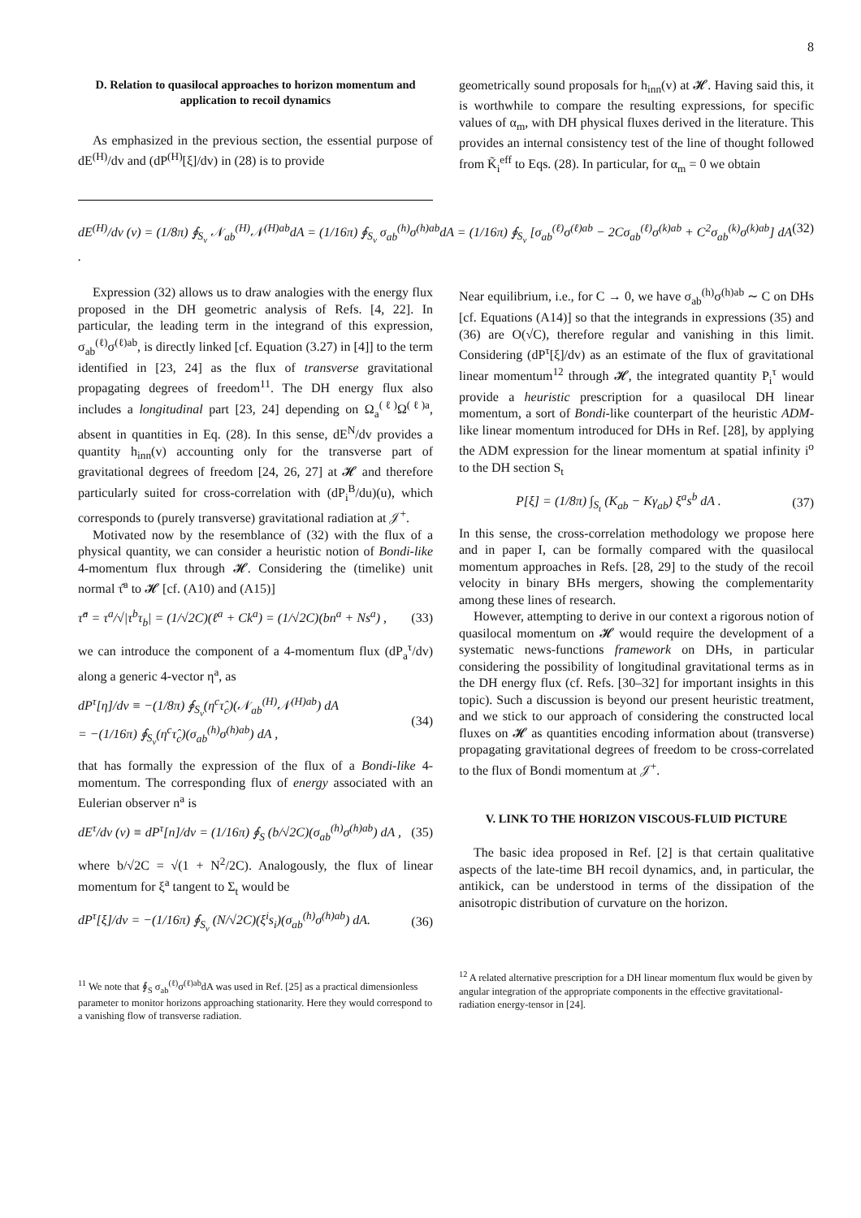8
D. Relation to quasilocal approaches to horizon momentum and application to recoil dynamics
As emphasized in the previous section, the essential purpose of dE<sup>(H)</sup>/dv and (dP<sup>(H)</sup>[ξ]/dv) in (28) is to provide
geometrically sound proposals for h<sub>inn</sub>(v) at 𝓗. Having said this, it is worthwhile to compare the resulting expressions, for specific values of α<sub>m</sub>, with DH physical fluxes derived in the literature. This provides an internal consistency test of the line of thought followed from K̃<sub>i</sub><sup>eff</sup> to Eqs. (28). In particular, for α<sub>m</sub> = 0 we obtain
dE<sup>(H)</sup>/dv (v) = (1/8π) ∮<sub>S<sub>v</sub></sub> 𝒩<sub>ab</sub><sup>(H)</sup>𝒩<sup>(H)ab</sup>dA = (1/16π) ∮<sub>S<sub>v</sub></sub> σ<sub>ab</sub><sup>(h)</sup>σ<sup>(h)ab</sup>dA = (1/16π) ∮<sub>S<sub>v</sub></sub> [σ<sub>ab</sub><sup>(ℓ)</sup>σ<sup>(ℓ)ab</sup> − 2Cσ<sub>ab</sub><sup>(ℓ)</sup>σ<sup>(k)ab</sup> + C<sup>2</sup>σ<sub>ab</sub><sup>(k)</sup>σ<sup>(k)ab</sup>] dA . (32)
Expression (32) allows us to draw analogies with the energy flux proposed in the DH geometric analysis of Refs. [4, 22]. In particular, the leading term in the integrand of this expression, σ<sub>ab</sub><sup>(ℓ)</sup>σ<sup>(ℓ)ab</sup>, is directly linked [cf. Equation (3.27) in [4]] to the term identified in [23, 24] as the flux of transverse gravitational propagating degrees of freedom<sup>11</sup>. The DH energy flux also includes a longitudinal part [23, 24] depending on Ω<sub>a</sub><sup>(ℓ)</sup>Ω<sup>(ℓ)a</sup>, absent in quantities in Eq. (28). In this sense, dE<sup>N</sup>/dv provides a quantity h<sub>inn</sub>(v) accounting only for the transverse part of gravitational degrees of freedom [24, 26, 27] at 𝓗 and therefore particularly suited for cross-correlation with (dP<sub>i</sub><sup>B</sup>/du)(u), which corresponds to (purely transverse) gravitational radiation at 𝒥<sup>+</sup>.
Motivated now by the resemblance of (32) with the flux of a physical quantity, we can consider a heuristic notion of Bondi-like 4-momentum flux through 𝓗. Considering the (timelike) unit normal τ̂<sup>a</sup> to 𝓗 [cf. (A10) and (A15)]
τ̂<sup>a</sup> = τ<sup>a</sup>/√|τ<sup>b</sup>τ<sub>b</sub>| = (1/√2C)(ℓ<sup>a</sup> + Ck<sup>a</sup>) = (1/√2C)(bn<sup>a</sup> + Ns<sup>a</sup>) , (33)
we can introduce the component of a 4-momentum flux (dP<sub>a</sub><sup>τ</sup>/dv) along a generic 4-vector η<sup>a</sup>, as
dP<sup>τ</sup>[η]/dv ≡ −(1/8π) ∮<sub>S<sub>v</sub></sub>(η<sup>c</sup>τ̂<sub>c</sub>)(𝒩<sub>ab</sub><sup>(H)</sup>𝒩<sup>(H)ab</sup>) dA
= −(1/16π) ∮<sub>S<sub>v</sub></sub>(η<sup>c</sup>τ̂<sub>c</sub>)(σ<sub>ab</sub><sup>(h)</sup>σ<sup>(h)ab</sup>) dA , (34)
that has formally the expression of the flux of a Bondi-like 4-momentum. The corresponding flux of energy associated with an Eulerian observer n<sup>a</sup> is
dE<sup>τ</sup>/dv (v) ≡ dP<sup>τ</sup>[n]/dv = (1/16π) ∮<sub>S</sub> (b/√2C)(σ<sub>ab</sub><sup>(h)</sup>σ<sup>(h)ab</sup>) dA , (35)
where b/√2C = √(1 + N<sup>2</sup>/2C). Analogously, the flux of linear momentum for ξ<sup>a</sup> tangent to Σ<sub>t</sub> would be
dP<sup>τ</sup>[ξ]/dv = −(1/16π) ∮<sub>S<sub>v</sub></sub> (N/√2C)(ξ<sup>i</sup>s<sub>i</sub>)(σ<sub>ab</sub><sup>(h)</sup>σ<sup>(h)ab</sup>) dA. (36)
<sup>11</sup> We note that ∮<sub>S</sub> σ<sub>ab</sub><sup>(ℓ)</sup>σ<sup>(ℓ)ab</sup>dA was used in Ref. [25] as a practical dimensionless parameter to monitor horizons approaching stationarity. Here they would correspond to a vanishing flow of transverse radiation.
Near equilibrium, i.e., for C → 0, we have σ<sub>ab</sub><sup>(h)</sup>σ<sup>(h)ab</sup> ∼ C on DHs [cf. Equations (A14)] so that the integrands in expressions (35) and (36) are O(√C), therefore regular and vanishing in this limit. Considering (dP<sup>τ</sup>[ξ]/dv) as an estimate of the flux of gravitational linear momentum<sup>12</sup> through 𝓗, the integrated quantity P<sub>i</sub><sup>τ</sup> would provide a heuristic prescription for a quasilocal DH linear momentum, a sort of Bondi-like counterpart of the heuristic ADM-like linear momentum introduced for DHs in Ref. [28], by applying the ADM expression for the linear momentum at spatial infinity i<sup>o</sup> to the DH section S<sub>t</sub>
P[ξ] = (1/8π) ∫<sub>S<sub>t</sub></sub> (K<sub>ab</sub> − Kγ<sub>ab</sub>) ξ<sup>a</sup>s<sup>b</sup> dA . (37)
In this sense, the cross-correlation methodology we propose here and in paper I, can be formally compared with the quasilocal momentum approaches in Refs. [28, 29] to the study of the recoil velocity in binary BHs mergers, showing the complementarity among these lines of research.
However, attempting to derive in our context a rigorous notion of quasilocal momentum on 𝓗 would require the development of a systematic news-functions framework on DHs, in particular considering the possibility of longitudinal gravitational terms as in the DH energy flux (cf. Refs. [30–32] for important insights in this topic). Such a discussion is beyond our present heuristic treatment, and we stick to our approach of considering the constructed local fluxes on 𝓗 as quantities encoding information about (transverse) propagating gravitational degrees of freedom to be cross-correlated to the flux of Bondi momentum at 𝒥<sup>+</sup>.
V. LINK TO THE HORIZON VISCOUS-FLUID PICTURE
The basic idea proposed in Ref. [2] is that certain qualitative aspects of the late-time BH recoil dynamics, and, in particular, the antikick, can be understood in terms of the dissipation of the anisotropic distribution of curvature on the horizon.
<sup>12</sup> A related alternative prescription for a DH linear momentum flux would be given by angular integration of the appropriate components in the effective gravitational-radiation energy-tensor in [24].